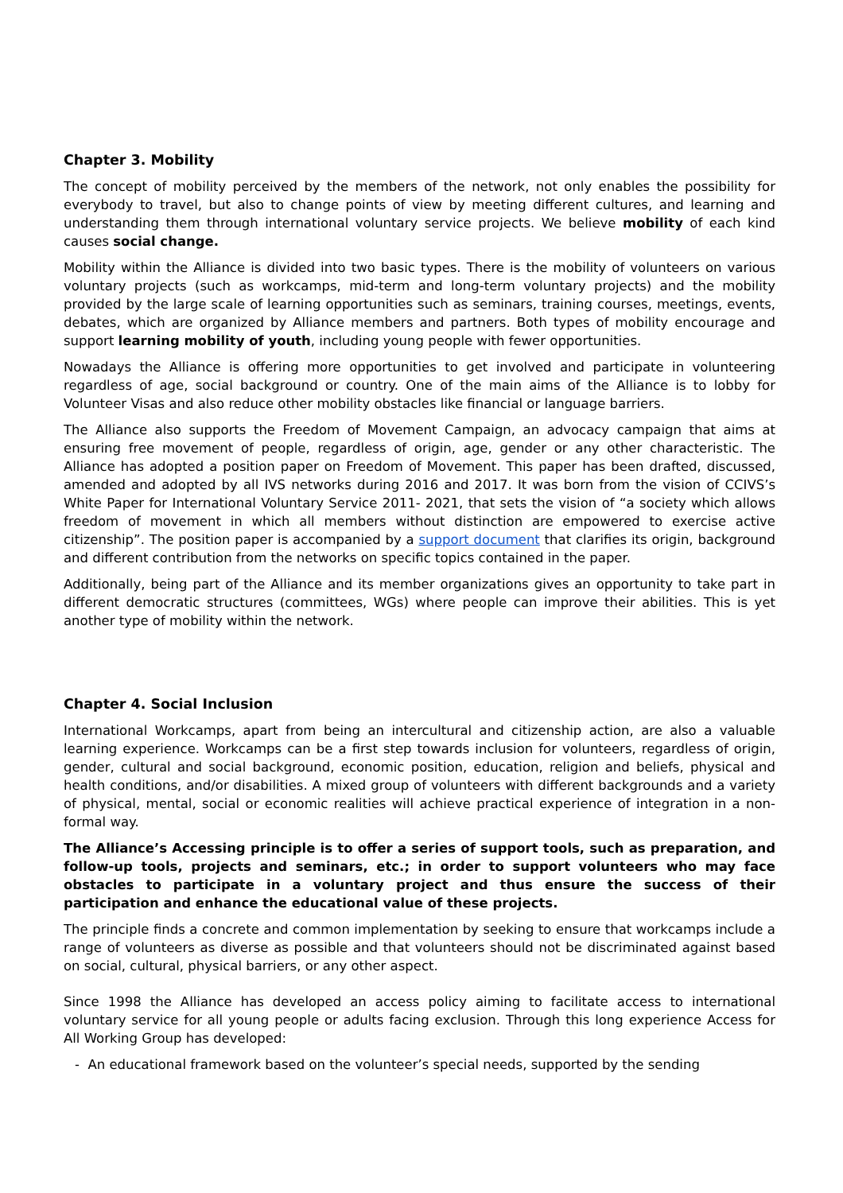Chapter 3. Mobility
The concept of mobility perceived by the members of the network, not only enables the possibility for everybody to travel, but also to change points of view by meeting different cultures, and learning and understanding them through international voluntary service projects. We believe mobility of each kind causes social change.
Mobility within the Alliance is divided into two basic types. There is the mobility of volunteers on various voluntary projects (such as workcamps, mid-term and long-term voluntary projects) and the mobility provided by the large scale of learning opportunities such as seminars, training courses, meetings, events, debates, which are organized by Alliance members and partners. Both types of mobility encourage and support learning mobility of youth, including young people with fewer opportunities.
Nowadays the Alliance is offering more opportunities to get involved and participate in volunteering regardless of age, social background or country. One of the main aims of the Alliance is to lobby for Volunteer Visas and also reduce other mobility obstacles like financial or language barriers.
The Alliance also supports the Freedom of Movement Campaign, an advocacy campaign that aims at ensuring free movement of people, regardless of origin, age, gender or any other characteristic. The Alliance has adopted a position paper on Freedom of Movement. This paper has been drafted, discussed, amended and adopted by all IVS networks during 2016 and 2017. It was born from the vision of CCIVS’s White Paper for International Voluntary Service 2011- 2021, that sets the vision of “a society which allows freedom of movement in which all members without distinction are empowered to exercise active citizenship”. The position paper is accompanied by a support document that clarifies its origin, background and different contribution from the networks on specific topics contained in the paper.
Additionally, being part of the Alliance and its member organizations gives an opportunity to take part in different democratic structures (committees, WGs) where people can improve their abilities. This is yet another type of mobility within the network.
Chapter 4. Social Inclusion
International Workcamps, apart from being an intercultural and citizenship action, are also a valuable learning experience. Workcamps can be a first step towards inclusion for volunteers, regardless of origin, gender, cultural and social background, economic position, education, religion and beliefs, physical and health conditions, and/or disabilities. A mixed group of volunteers with different backgrounds and a variety of physical, mental, social or economic realities will achieve practical experience of integration in a non-formal way.
The Alliance’s Accessing principle is to offer a series of support tools, such as preparation, and follow-up tools, projects and seminars, etc.; in order to support volunteers who may face obstacles to participate in a voluntary project and thus ensure the success of their participation and enhance the educational value of these projects.
The principle finds a concrete and common implementation by seeking to ensure that workcamps include a range of volunteers as diverse as possible and that volunteers should not be discriminated against based on social, cultural, physical barriers, or any other aspect.
Since 1998 the Alliance has developed an access policy aiming to facilitate access to international voluntary service for all young people or adults facing exclusion. Through this long experience Access for All Working Group has developed:
- An educational framework based on the volunteer’s special needs, supported by the sending